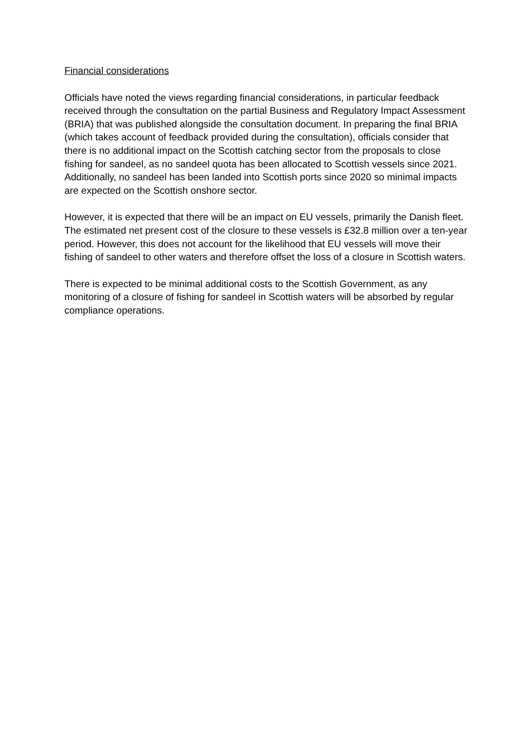Financial considerations
Officials have noted the views regarding financial considerations, in particular feedback received through the consultation on the partial Business and Regulatory Impact Assessment (BRIA) that was published alongside the consultation document. In preparing the final BRIA (which takes account of feedback provided during the consultation), officials consider that there is no additional impact on the Scottish catching sector from the proposals to close fishing for sandeel, as no sandeel quota has been allocated to Scottish vessels since 2021. Additionally, no sandeel has been landed into Scottish ports since 2020 so minimal impacts are expected on the Scottish onshore sector.
However, it is expected that there will be an impact on EU vessels, primarily the Danish fleet. The estimated net present cost of the closure to these vessels is £32.8 million over a ten-year period. However, this does not account for the likelihood that EU vessels will move their fishing of sandeel to other waters and therefore offset the loss of a closure in Scottish waters.
There is expected to be minimal additional costs to the Scottish Government, as any monitoring of a closure of fishing for sandeel in Scottish waters will be absorbed by regular compliance operations.